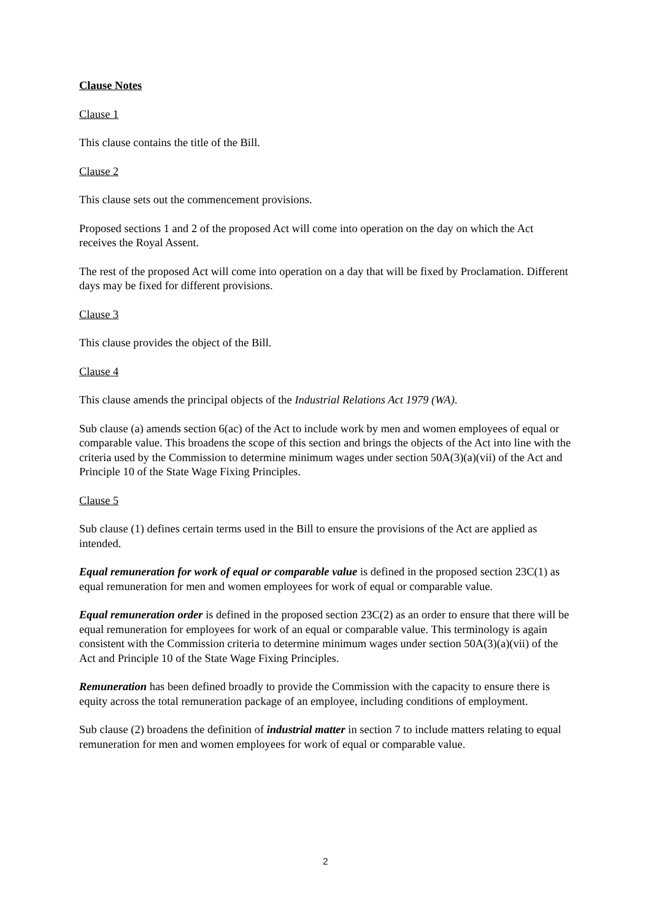Clause Notes
Clause 1
This clause contains the title of the Bill.
Clause 2
This clause sets out the commencement provisions.
Proposed sections 1 and 2 of the proposed Act will come into operation on the day on which the Act receives the Royal Assent.
The rest of the proposed Act will come into operation on a day that will be fixed by Proclamation. Different days may be fixed for different provisions.
Clause 3
This clause provides the object of the Bill.
Clause 4
This clause amends the principal objects of the Industrial Relations Act 1979 (WA).
Sub clause (a) amends section 6(ac) of the Act to include work by men and women employees of equal or comparable value. This broadens the scope of this section and brings the objects of the Act into line with the criteria used by the Commission to determine minimum wages under section 50A(3)(a)(vii) of the Act and Principle 10 of the State Wage Fixing Principles.
Clause 5
Sub clause (1) defines certain terms used in the Bill to ensure the provisions of the Act are applied as intended.
Equal remuneration for work of equal or comparable value is defined in the proposed section 23C(1) as equal remuneration for men and women employees for work of equal or comparable value.
Equal remuneration order is defined in the proposed section 23C(2) as an order to ensure that there will be equal remuneration for employees for work of an equal or comparable value. This terminology is again consistent with the Commission criteria to determine minimum wages under section 50A(3)(a)(vii) of the Act and Principle 10 of the State Wage Fixing Principles.
Remuneration has been defined broadly to provide the Commission with the capacity to ensure there is equity across the total remuneration package of an employee, including conditions of employment.
Sub clause (2) broadens the definition of industrial matter in section 7 to include matters relating to equal remuneration for men and women employees for work of equal or comparable value.
2